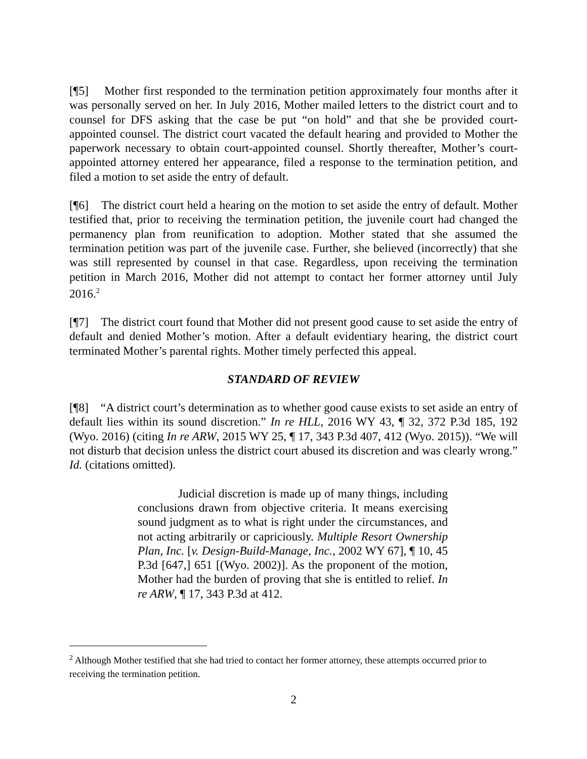[¶5] Mother first responded to the termination petition approximately four months after it was personally served on her. In July 2016, Mother mailed letters to the district court and to counsel for DFS asking that the case be put “on hold” and that she be provided court-appointed counsel. The district court vacated the default hearing and provided to Mother the paperwork necessary to obtain court-appointed counsel. Shortly thereafter, Mother’s court-appointed attorney entered her appearance, filed a response to the termination petition, and filed a motion to set aside the entry of default.
[¶6] The district court held a hearing on the motion to set aside the entry of default. Mother testified that, prior to receiving the termination petition, the juvenile court had changed the permanency plan from reunification to adoption. Mother stated that she assumed the termination petition was part of the juvenile case. Further, she believed (incorrectly) that she was still represented by counsel in that case. Regardless, upon receiving the termination petition in March 2016, Mother did not attempt to contact her former attorney until July 2016.<sup>2</sup>
[¶7] The district court found that Mother did not present good cause to set aside the entry of default and denied Mother’s motion. After a default evidentiary hearing, the district court terminated Mother’s parental rights. Mother timely perfected this appeal.
STANDARD OF REVIEW
[¶8] “A district court’s determination as to whether good cause exists to set aside an entry of default lies within its sound discretion.” In re HLL, 2016 WY 43, ¶ 32, 372 P.3d 185, 192 (Wyo. 2016) (citing In re ARW, 2015 WY 25, ¶ 17, 343 P.3d 407, 412 (Wyo. 2015)). “We will not disturb that decision unless the district court abused its discretion and was clearly wrong.” Id. (citations omitted).
Judicial discretion is made up of many things, including conclusions drawn from objective criteria. It means exercising sound judgment as to what is right under the circumstances, and not acting arbitrarily or capriciously. Multiple Resort Ownership Plan, Inc. [v. Design-Build-Manage, Inc., 2002 WY 67], ¶ 10, 45 P.3d [647,] 651 [(Wyo. 2002)]. As the proponent of the motion, Mother had the burden of proving that she is entitled to relief. In re ARW, ¶ 17, 343 P.3d at 412.
<sup>2</sup> Although Mother testified that she had tried to contact her former attorney, these attempts occurred prior to receiving the termination petition.
2